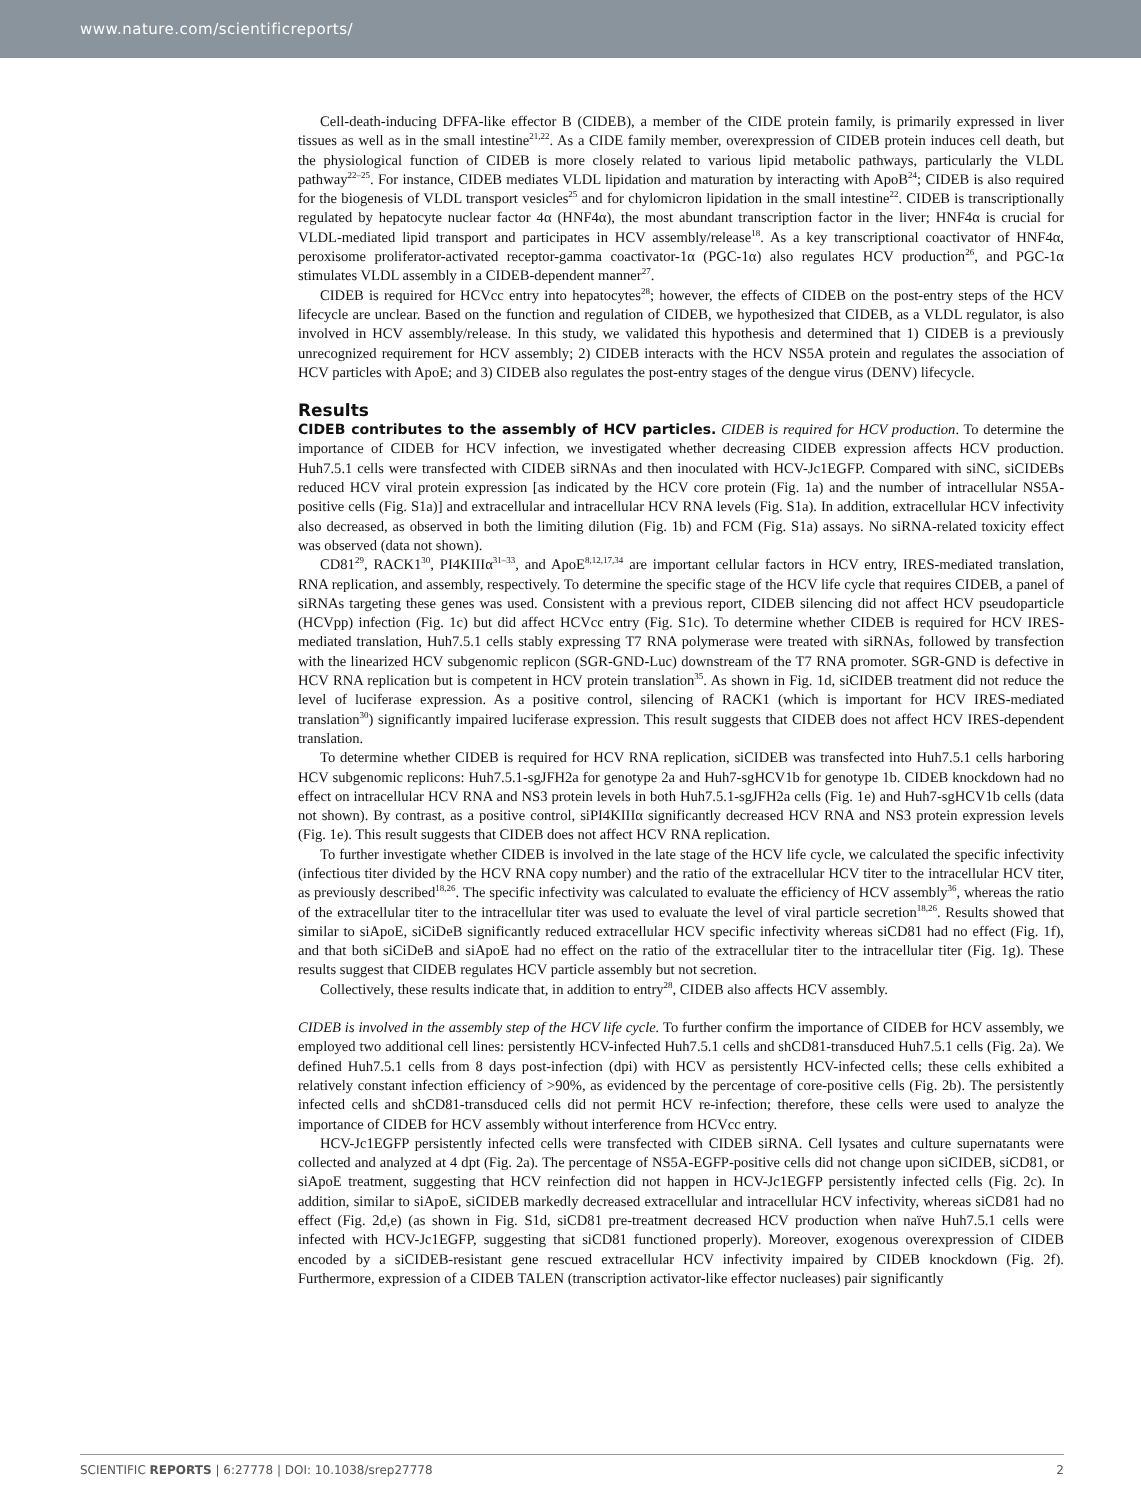www.nature.com/scientificreports/
Cell-death-inducing DFFA-like effector B (CIDEB), a member of the CIDE protein family, is primarily expressed in liver tissues as well as in the small intestine<sup>21,22</sup>. As a CIDE family member, overexpression of CIDEB protein induces cell death, but the physiological function of CIDEB is more closely related to various lipid metabolic pathways, particularly the VLDL pathway<sup>22–25</sup>. For instance, CIDEB mediates VLDL lipidation and maturation by interacting with ApoB<sup>24</sup>; CIDEB is also required for the biogenesis of VLDL transport vesicles<sup>25</sup> and for chylomicron lipidation in the small intestine<sup>22</sup>. CIDEB is transcriptionally regulated by hepatocyte nuclear factor 4α (HNF4α), the most abundant transcription factor in the liver; HNF4α is crucial for VLDL-mediated lipid transport and participates in HCV assembly/release<sup>18</sup>. As a key transcriptional coactivator of HNF4α, peroxisome proliferator-activated receptor-gamma coactivator-1α (PGC-1α) also regulates HCV production<sup>26</sup>, and PGC-1α stimulates VLDL assembly in a CIDEB-dependent manner<sup>27</sup>.
CIDEB is required for HCVcc entry into hepatocytes<sup>28</sup>; however, the effects of CIDEB on the post-entry steps of the HCV lifecycle are unclear. Based on the function and regulation of CIDEB, we hypothesized that CIDEB, as a VLDL regulator, is also involved in HCV assembly/release. In this study, we validated this hypothesis and determined that 1) CIDEB is a previously unrecognized requirement for HCV assembly; 2) CIDEB interacts with the HCV NS5A protein and regulates the association of HCV particles with ApoE; and 3) CIDEB also regulates the post-entry stages of the dengue virus (DENV) lifecycle.
Results
CIDEB contributes to the assembly of HCV particles. CIDEB is required for HCV production. To determine the importance of CIDEB for HCV infection, we investigated whether decreasing CIDEB expression affects HCV production. Huh7.5.1 cells were transfected with CIDEB siRNAs and then inoculated with HCV-Jc1EGFP. Compared with siNC, siCIDEBs reduced HCV viral protein expression [as indicated by the HCV core protein (Fig. 1a) and the number of intracellular NS5A-positive cells (Fig. S1a)] and extracellular and intracellular HCV RNA levels (Fig. S1a). In addition, extracellular HCV infectivity also decreased, as observed in both the limiting dilution (Fig. 1b) and FCM (Fig. S1a) assays. No siRNA-related toxicity effect was observed (data not shown).
CD81<sup>29</sup>, RACK1<sup>30</sup>, PI4KIIIα<sup>31–33</sup>, and ApoE<sup>8,12,17,34</sup> are important cellular factors in HCV entry, IRES-mediated translation, RNA replication, and assembly, respectively. To determine the specific stage of the HCV life cycle that requires CIDEB, a panel of siRNAs targeting these genes was used. Consistent with a previous report, CIDEB silencing did not affect HCV pseudoparticle (HCVpp) infection (Fig. 1c) but did affect HCVcc entry (Fig. S1c). To determine whether CIDEB is required for HCV IRES-mediated translation, Huh7.5.1 cells stably expressing T7 RNA polymerase were treated with siRNAs, followed by transfection with the linearized HCV subgenomic replicon (SGR-GND-Luc) downstream of the T7 RNA promoter. SGR-GND is defective in HCV RNA replication but is competent in HCV protein translation<sup>35</sup>. As shown in Fig. 1d, siCIDEB treatment did not reduce the level of luciferase expression. As a positive control, silencing of RACK1 (which is important for HCV IRES-mediated translation<sup>30</sup>) significantly impaired luciferase expression. This result suggests that CIDEB does not affect HCV IRES-dependent translation.
To determine whether CIDEB is required for HCV RNA replication, siCIDEB was transfected into Huh7.5.1 cells harboring HCV subgenomic replicons: Huh7.5.1-sgJFH2a for genotype 2a and Huh7-sgHCV1b for genotype 1b. CIDEB knockdown had no effect on intracellular HCV RNA and NS3 protein levels in both Huh7.5.1-sgJFH2a cells (Fig. 1e) and Huh7-sgHCV1b cells (data not shown). By contrast, as a positive control, siPI4KIIIα significantly decreased HCV RNA and NS3 protein expression levels (Fig. 1e). This result suggests that CIDEB does not affect HCV RNA replication.
To further investigate whether CIDEB is involved in the late stage of the HCV life cycle, we calculated the specific infectivity (infectious titer divided by the HCV RNA copy number) and the ratio of the extracellular HCV titer to the intracellular HCV titer, as previously described<sup>18,26</sup>. The specific infectivity was calculated to evaluate the efficiency of HCV assembly<sup>36</sup>, whereas the ratio of the extracellular titer to the intracellular titer was used to evaluate the level of viral particle secretion<sup>18,26</sup>. Results showed that similar to siApoE, siCiDeB significantly reduced extracellular HCV specific infectivity whereas siCD81 had no effect (Fig. 1f), and that both siCiDeB and siApoE had no effect on the ratio of the extracellular titer to the intracellular titer (Fig. 1g). These results suggest that CIDEB regulates HCV particle assembly but not secretion.
Collectively, these results indicate that, in addition to entry<sup>28</sup>, CIDEB also affects HCV assembly.
CIDEB is involved in the assembly step of the HCV life cycle. To further confirm the importance of CIDEB for HCV assembly, we employed two additional cell lines: persistently HCV-infected Huh7.5.1 cells and shCD81-transduced Huh7.5.1 cells (Fig. 2a). We defined Huh7.5.1 cells from 8 days post-infection (dpi) with HCV as persistently HCV-infected cells; these cells exhibited a relatively constant infection efficiency of >90%, as evidenced by the percentage of core-positive cells (Fig. 2b). The persistently infected cells and shCD81-transduced cells did not permit HCV re-infection; therefore, these cells were used to analyze the importance of CIDEB for HCV assembly without interference from HCVcc entry.
HCV-Jc1EGFP persistently infected cells were transfected with CIDEB siRNA. Cell lysates and culture supernatants were collected and analyzed at 4 dpt (Fig. 2a). The percentage of NS5A-EGFP-positive cells did not change upon siCIDEB, siCD81, or siApoE treatment, suggesting that HCV reinfection did not happen in HCV-Jc1EGFP persistently infected cells (Fig. 2c). In addition, similar to siApoE, siCIDEB markedly decreased extracellular and intracellular HCV infectivity, whereas siCD81 had no effect (Fig. 2d,e) (as shown in Fig. S1d, siCD81 pre-treatment decreased HCV production when naïve Huh7.5.1 cells were infected with HCV-Jc1EGFP, suggesting that siCD81 functioned properly). Moreover, exogenous overexpression of CIDEB encoded by a siCIDEB-resistant gene rescued extracellular HCV infectivity impaired by CIDEB knockdown (Fig. 2f). Furthermore, expression of a CIDEB TALEN (transcription activator-like effector nucleases) pair significantly
SCIENTIFIC REPORTS | 6:27778 | DOI: 10.1038/srep27778 2